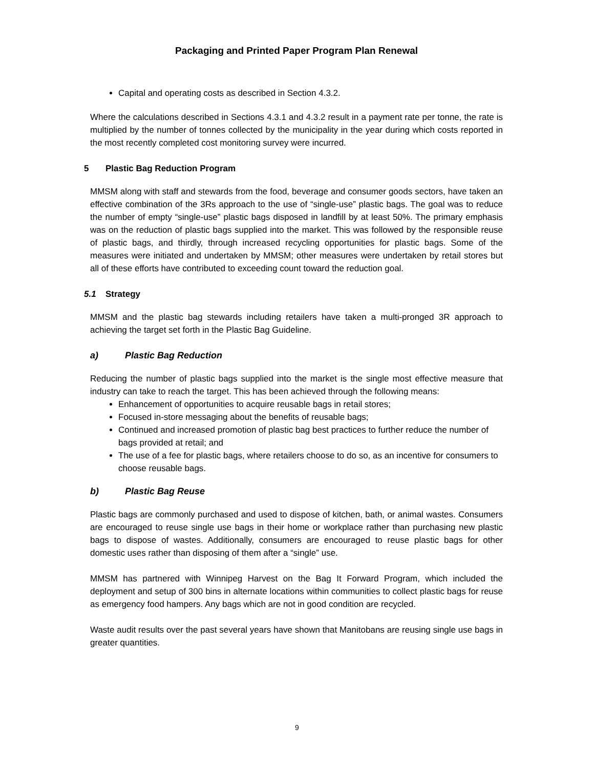Packaging and Printed Paper Program Plan Renewal
Capital and operating costs as described in Section 4.3.2.
Where the calculations described in Sections 4.3.1 and 4.3.2 result in a payment rate per tonne, the rate is multiplied by the number of tonnes collected by the municipality in the year during which costs reported in the most recently completed cost monitoring survey were incurred.
5 Plastic Bag Reduction Program
MMSM along with staff and stewards from the food, beverage and consumer goods sectors, have taken an effective combination of the 3Rs approach to the use of “single-use” plastic bags. The goal was to reduce the number of empty “single-use” plastic bags disposed in landfill by at least 50%. The primary emphasis was on the reduction of plastic bags supplied into the market. This was followed by the responsible reuse of plastic bags, and thirdly, through increased recycling opportunities for plastic bags. Some of the measures were initiated and undertaken by MMSM; other measures were undertaken by retail stores but all of these efforts have contributed to exceeding count toward the reduction goal.
5.1 Strategy
MMSM and the plastic bag stewards including retailers have taken a multi-pronged 3R approach to achieving the target set forth in the Plastic Bag Guideline.
a) Plastic Bag Reduction
Reducing the number of plastic bags supplied into the market is the single most effective measure that industry can take to reach the target. This has been achieved through the following means:
Enhancement of opportunities to acquire reusable bags in retail stores;
Focused in-store messaging about the benefits of reusable bags;
Continued and increased promotion of plastic bag best practices to further reduce the number of bags provided at retail; and
The use of a fee for plastic bags, where retailers choose to do so, as an incentive for consumers to choose reusable bags.
b) Plastic Bag Reuse
Plastic bags are commonly purchased and used to dispose of kitchen, bath, or animal wastes. Consumers are encouraged to reuse single use bags in their home or workplace rather than purchasing new plastic bags to dispose of wastes. Additionally, consumers are encouraged to reuse plastic bags for other domestic uses rather than disposing of them after a “single” use.
MMSM has partnered with Winnipeg Harvest on the Bag It Forward Program, which included the deployment and setup of 300 bins in alternate locations within communities to collect plastic bags for reuse as emergency food hampers. Any bags which are not in good condition are recycled.
Waste audit results over the past several years have shown that Manitobans are reusing single use bags in greater quantities.
9